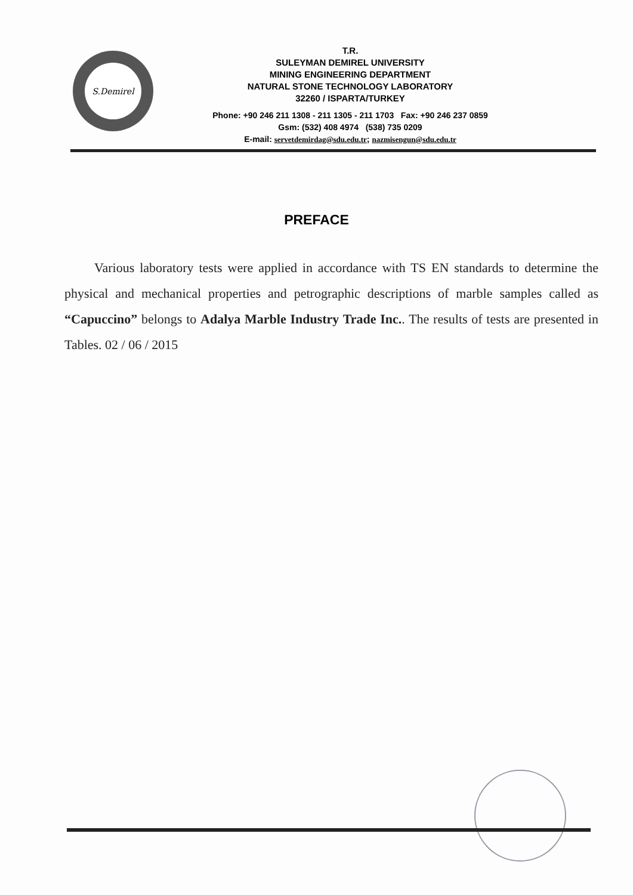S.Demirel
T.R.
SULEYMAN DEMIREL UNIVERSITY
MINING ENGINEERING DEPARTMENT
NATURAL STONE TECHNOLOGY LABORATORY
32260 / ISPARTA/TURKEY
Phone: +90 246 211 1308 - 211 1305 - 211 1703 Fax: +90 246 237 0859
Gsm: (532) 408 4974 (538) 735 0209
E-mail: servetdemirdag@sdu.edu.tr; nazmisengun@sdu.edu.tr
PREFACE
Various laboratory tests were applied in accordance with TS EN standards to determine the physical and mechanical properties and petrographic descriptions of marble samples called as “Capuccino” belongs to Adalya Marble Industry Trade Inc.. The results of tests are presented in Tables. 02 / 06 / 2015